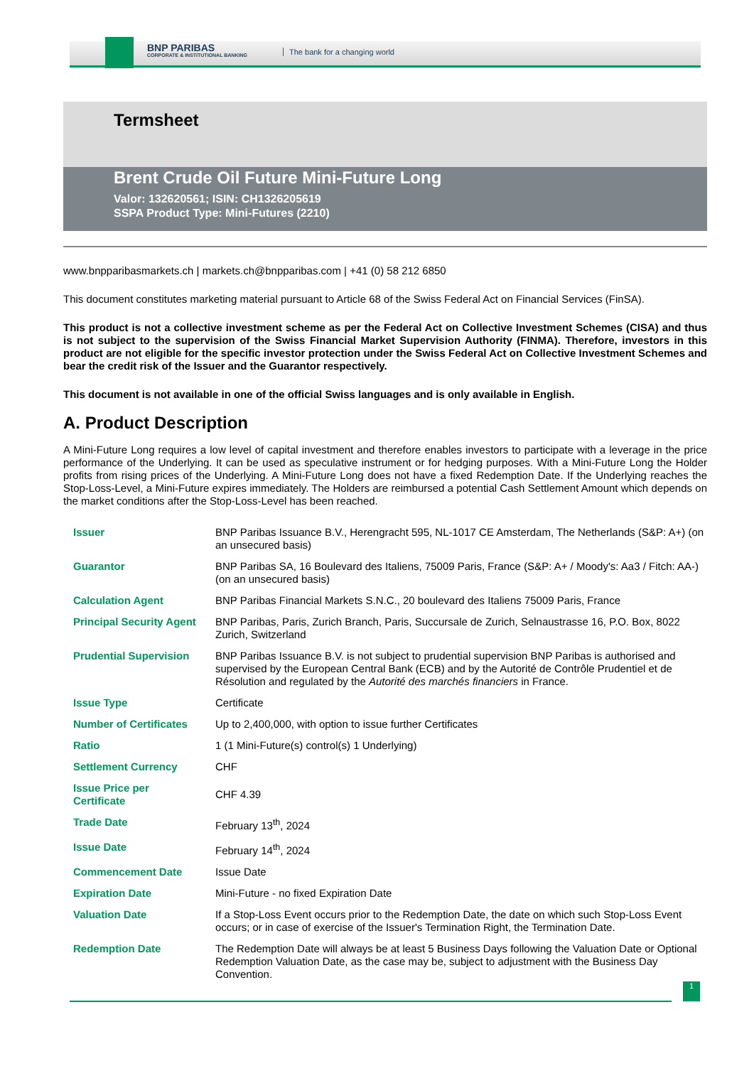BNP PARIBAS
CORPORATE & INSTITUTIONAL BANKING
The bank for a changing world
Termsheet
Brent Crude Oil Future Mini-Future Long
Valor: 132620561; ISIN: CH1326205619
SSPA Product Type: Mini-Futures (2210)
www.bnpparibasmarkets.ch | markets.ch@bnpparibas.com | +41 (0) 58 212 6850
This document constitutes marketing material pursuant to Article 68 of the Swiss Federal Act on Financial Services (FinSA).
This product is not a collective investment scheme as per the Federal Act on Collective Investment Schemes (CISA) and thus is not subject to the supervision of the Swiss Financial Market Supervision Authority (FINMA). Therefore, investors in this product are not eligible for the specific investor protection under the Swiss Federal Act on Collective Investment Schemes and bear the credit risk of the Issuer and the Guarantor respectively.
This document is not available in one of the official Swiss languages and is only available in English.
A. Product Description
A Mini-Future Long requires a low level of capital investment and therefore enables investors to participate with a leverage in the price performance of the Underlying. It can be used as speculative instrument or for hedging purposes. With a Mini-Future Long the Holder profits from rising prices of the Underlying. A Mini-Future Long does not have a fixed Redemption Date. If the Underlying reaches the Stop-Loss-Level, a Mini-Future expires immediately. The Holders are reimbursed a potential Cash Settlement Amount which depends on the market conditions after the Stop-Loss-Level has been reached.
| Issuer | BNP Paribas Issuance B.V., Herengracht 595, NL-1017 CE Amsterdam, The Netherlands (S&P: A+) (on an unsecured basis) |
| Guarantor | BNP Paribas SA, 16 Boulevard des Italiens, 75009 Paris, France (S&P: A+ / Moody's: Aa3 / Fitch: AA-) (on an unsecured basis) |
| Calculation Agent | BNP Paribas Financial Markets S.N.C., 20 boulevard des Italiens 75009 Paris, France |
| Principal Security Agent | BNP Paribas, Paris, Zurich Branch, Paris, Succursale de Zurich, Selnaustrasse 16, P.O. Box, 8022 Zurich, Switzerland |
| Prudential Supervision | BNP Paribas Issuance B.V. is not subject to prudential supervision BNP Paribas is authorised and supervised by the European Central Bank (ECB) and by the Autorité de Contrôle Prudentiel et de Résolution and regulated by the Autorité des marchés financiers in France. |
| Issue Type | Certificate |
| Number of Certificates | Up to 2,400,000, with option to issue further Certificates |
| Ratio | 1 (1 Mini-Future(s) control(s) 1 Underlying) |
| Settlement Currency | CHF |
| Issue Price per Certificate | CHF 4.39 |
| Trade Date | February 13<sup>th</sup>, 2024 |
| Issue Date | February 14<sup>th</sup>, 2024 |
| Commencement Date | Issue Date |
| Expiration Date | Mini-Future - no fixed Expiration Date |
| Valuation Date | If a Stop-Loss Event occurs prior to the Redemption Date, the date on which such Stop-Loss Event occurs; or in case of exercise of the Issuer's Termination Right, the Termination Date. |
| Redemption Date | The Redemption Date will always be at least 5 Business Days following the Valuation Date or Optional Redemption Valuation Date, as the case may be, subject to adjustment with the Business Day Convention. |
1